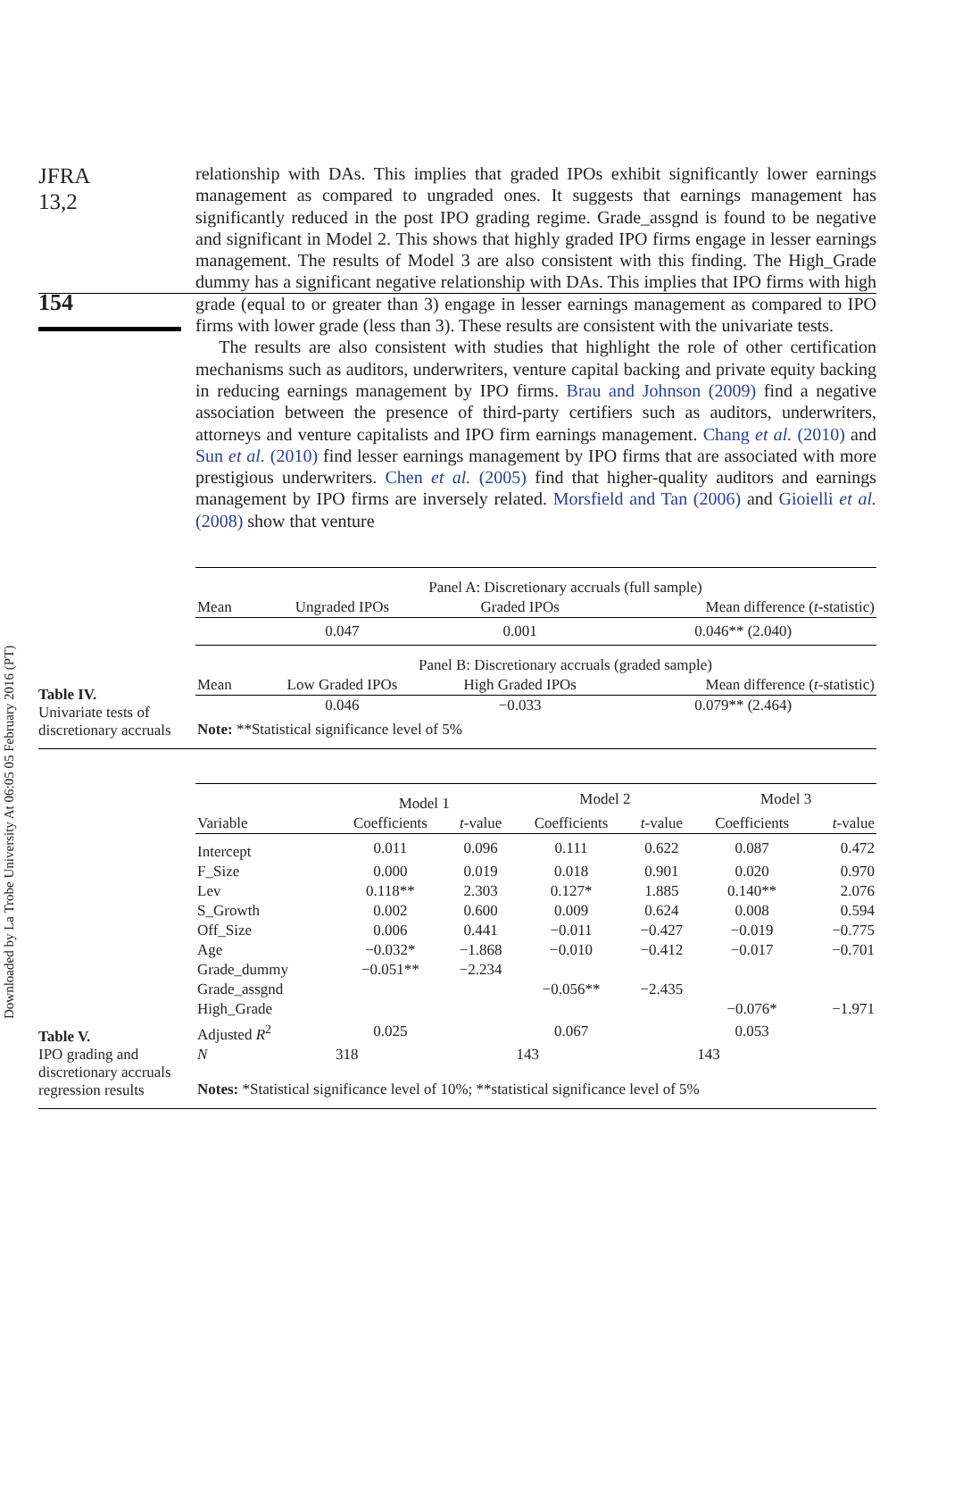Downloaded by La Trobe University At 06:05 05 February 2016 (PT)
JFRA
13,2
154
relationship with DAs. This implies that graded IPOs exhibit significantly lower earnings management as compared to ungraded ones. It suggests that earnings management has significantly reduced in the post IPO grading regime. Grade_assgnd is found to be negative and significant in Model 2. This shows that highly graded IPO firms engage in lesser earnings management. The results of Model 3 are also consistent with this finding. The High_Grade dummy has a significant negative relationship with DAs. This implies that IPO firms with high grade (equal to or greater than 3) engage in lesser earnings management as compared to IPO firms with lower grade (less than 3). These results are consistent with the univariate tests.
The results are also consistent with studies that highlight the role of other certification mechanisms such as auditors, underwriters, venture capital backing and private equity backing in reducing earnings management by IPO firms. Brau and Johnson (2009) find a negative association between the presence of third-party certifiers such as auditors, underwriters, attorneys and venture capitalists and IPO firm earnings management. Chang et al. (2010) and Sun et al. (2010) find lesser earnings management by IPO firms that are associated with more prestigious underwriters. Chen et al. (2005) find that higher-quality auditors and earnings management by IPO firms are inversely related. Morsfield and Tan (2006) and Gioielli et al. (2008) show that venture
Table IV.
Univariate tests of discretionary accruals
| | Panel A: Discretionary accruals (full sample) | | |
| Mean | Ungraded IPOs | Graded IPOs | Mean difference ( t -statistic) |
| | 0.047 | 0.001 | 0.046** (2.040) |
| | Panel B: Discretionary accruals (graded sample) | | |
| Mean | Low Graded IPOs | High Graded IPOs | Mean difference ( t -statistic) |
| | 0.046 | −0.033 | 0.079** (2.464) |
| Note: **Statistical significance level of 5% | | | |
Table V.
IPO grading and discretionary accruals regression results
| | Model 1 | | Model 2 | | Model 3 | |
| Variable | Coefficients | t -value | Coefficients | t -value | Coefficients | t -value |
| Intercept | 0.011 | 0.096 | 0.111 | 0.622 | 0.087 | 0.472 |
| F_Size | 0.000 | 0.019 | 0.018 | 0.901 | 0.020 | 0.970 |
| Lev | 0.118** | 2.303 | 0.127* | 1.885 | 0.140** | 2.076 |
| S_Growth | 0.002 | 0.600 | 0.009 | 0.624 | 0.008 | 0.594 |
| Off_Size | 0.006 | 0.441 | −0.011 | −0.427 | −0.019 | −0.775 |
| Age | −0.032* | −1.868 | −0.010 | −0.412 | −0.017 | −0.701 |
| Grade_dummy | −0.051** | −2.234 | | | | |
| Grade_assgnd | | | −0.056** | −2.435 | | |
| High_Grade | | | | | −0.076* | −1.971 |
| Adjusted R<sup>2</sup> | 0.025 | | 0.067 | | 0.053 | |
| N | 318 | | 143 | | 143 | |
| Notes: *Statistical significance level of 10%; **statistical significance level of 5% | | | | | | |